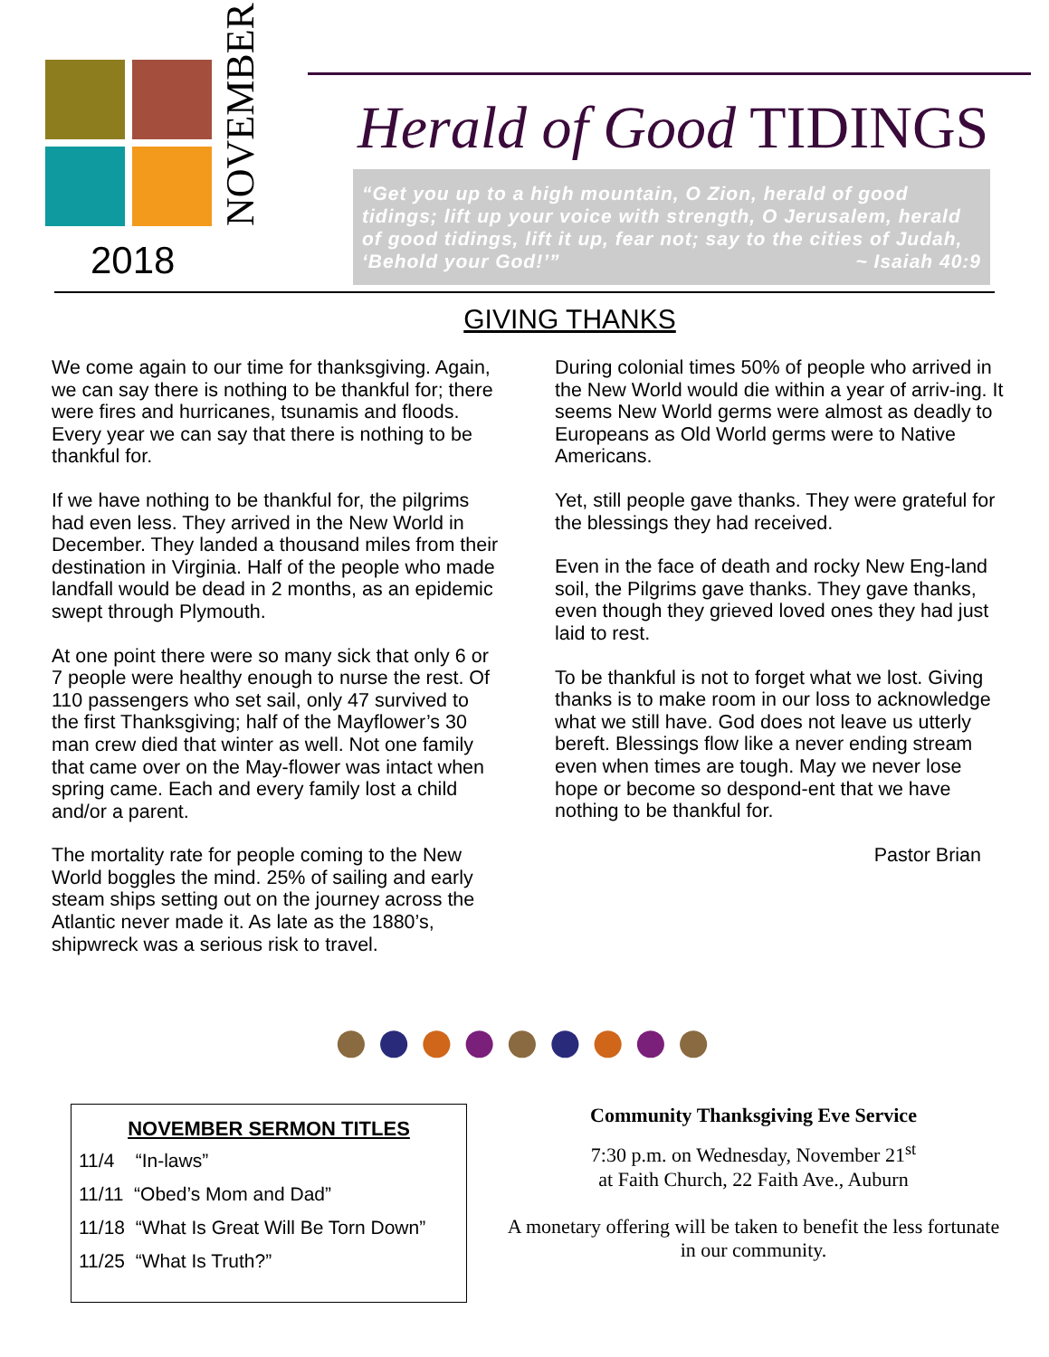NOVEMBER
2018
Herald of Good TIDINGS
“Get you up to a high mountain, O Zion, herald of good tidings; lift up your voice with strength, O Jerusalem, herald of good tidings, lift it up, fear not; say to the cities of Judah, ‘Behold your God!’” ~ Isaiah 40:9
GIVING THANKS
We come again to our time for thanksgiving. Again, we can say there is nothing to be thankful for; there were fires and hurricanes, tsunamis and floods. Every year we can say that there is nothing to be thankful for.
If we have nothing to be thankful for, the pilgrims had even less. They arrived in the New World in December. They landed a thousand miles from their destination in Virginia. Half of the people who made landfall would be dead in 2 months, as an epidemic swept through Plymouth.
At one point there were so many sick that only 6 or 7 people were healthy enough to nurse the rest. Of 110 passengers who set sail, only 47 survived to the first Thanksgiving; half of the Mayflower’s 30 man crew died that winter as well. Not one family that came over on the May-flower was intact when spring came. Each and every family lost a child and/or a parent.
The mortality rate for people coming to the New World boggles the mind. 25% of sailing and early steam ships setting out on the journey across the Atlantic never made it. As late as the 1880’s, shipwreck was a serious risk to travel.
During colonial times 50% of people who arrived in the New World would die within a year of arriv-ing. It seems New World germs were almost as deadly to Europeans as Old World germs were to Native Americans.
Yet, still people gave thanks. They were grateful for the blessings they had received.
Even in the face of death and rocky New Eng-land soil, the Pilgrims gave thanks. They gave thanks, even though they grieved loved ones they had just laid to rest.
To be thankful is not to forget what we lost. Giving thanks is to make room in our loss to acknowledge what we still have. God does not leave us utterly bereft. Blessings flow like a never ending stream even when times are tough. May we never lose hope or become so despond-ent that we have nothing to be thankful for.
Pastor Brian
●●●●●●●●●
NOVEMBER SERMON TITLES
11/4 “In-laws”
11/11 “Obed’s Mom and Dad”
11/18 “What Is Great Will Be Torn Down”
11/25 “What Is Truth?”
Community Thanksgiving Eve Service
7:30 p.m. on Wednesday, November 21<sup>st</sup>
at Faith Church, 22 Faith Ave., Auburn
A monetary offering will be taken to benefit the less fortunate in our community.